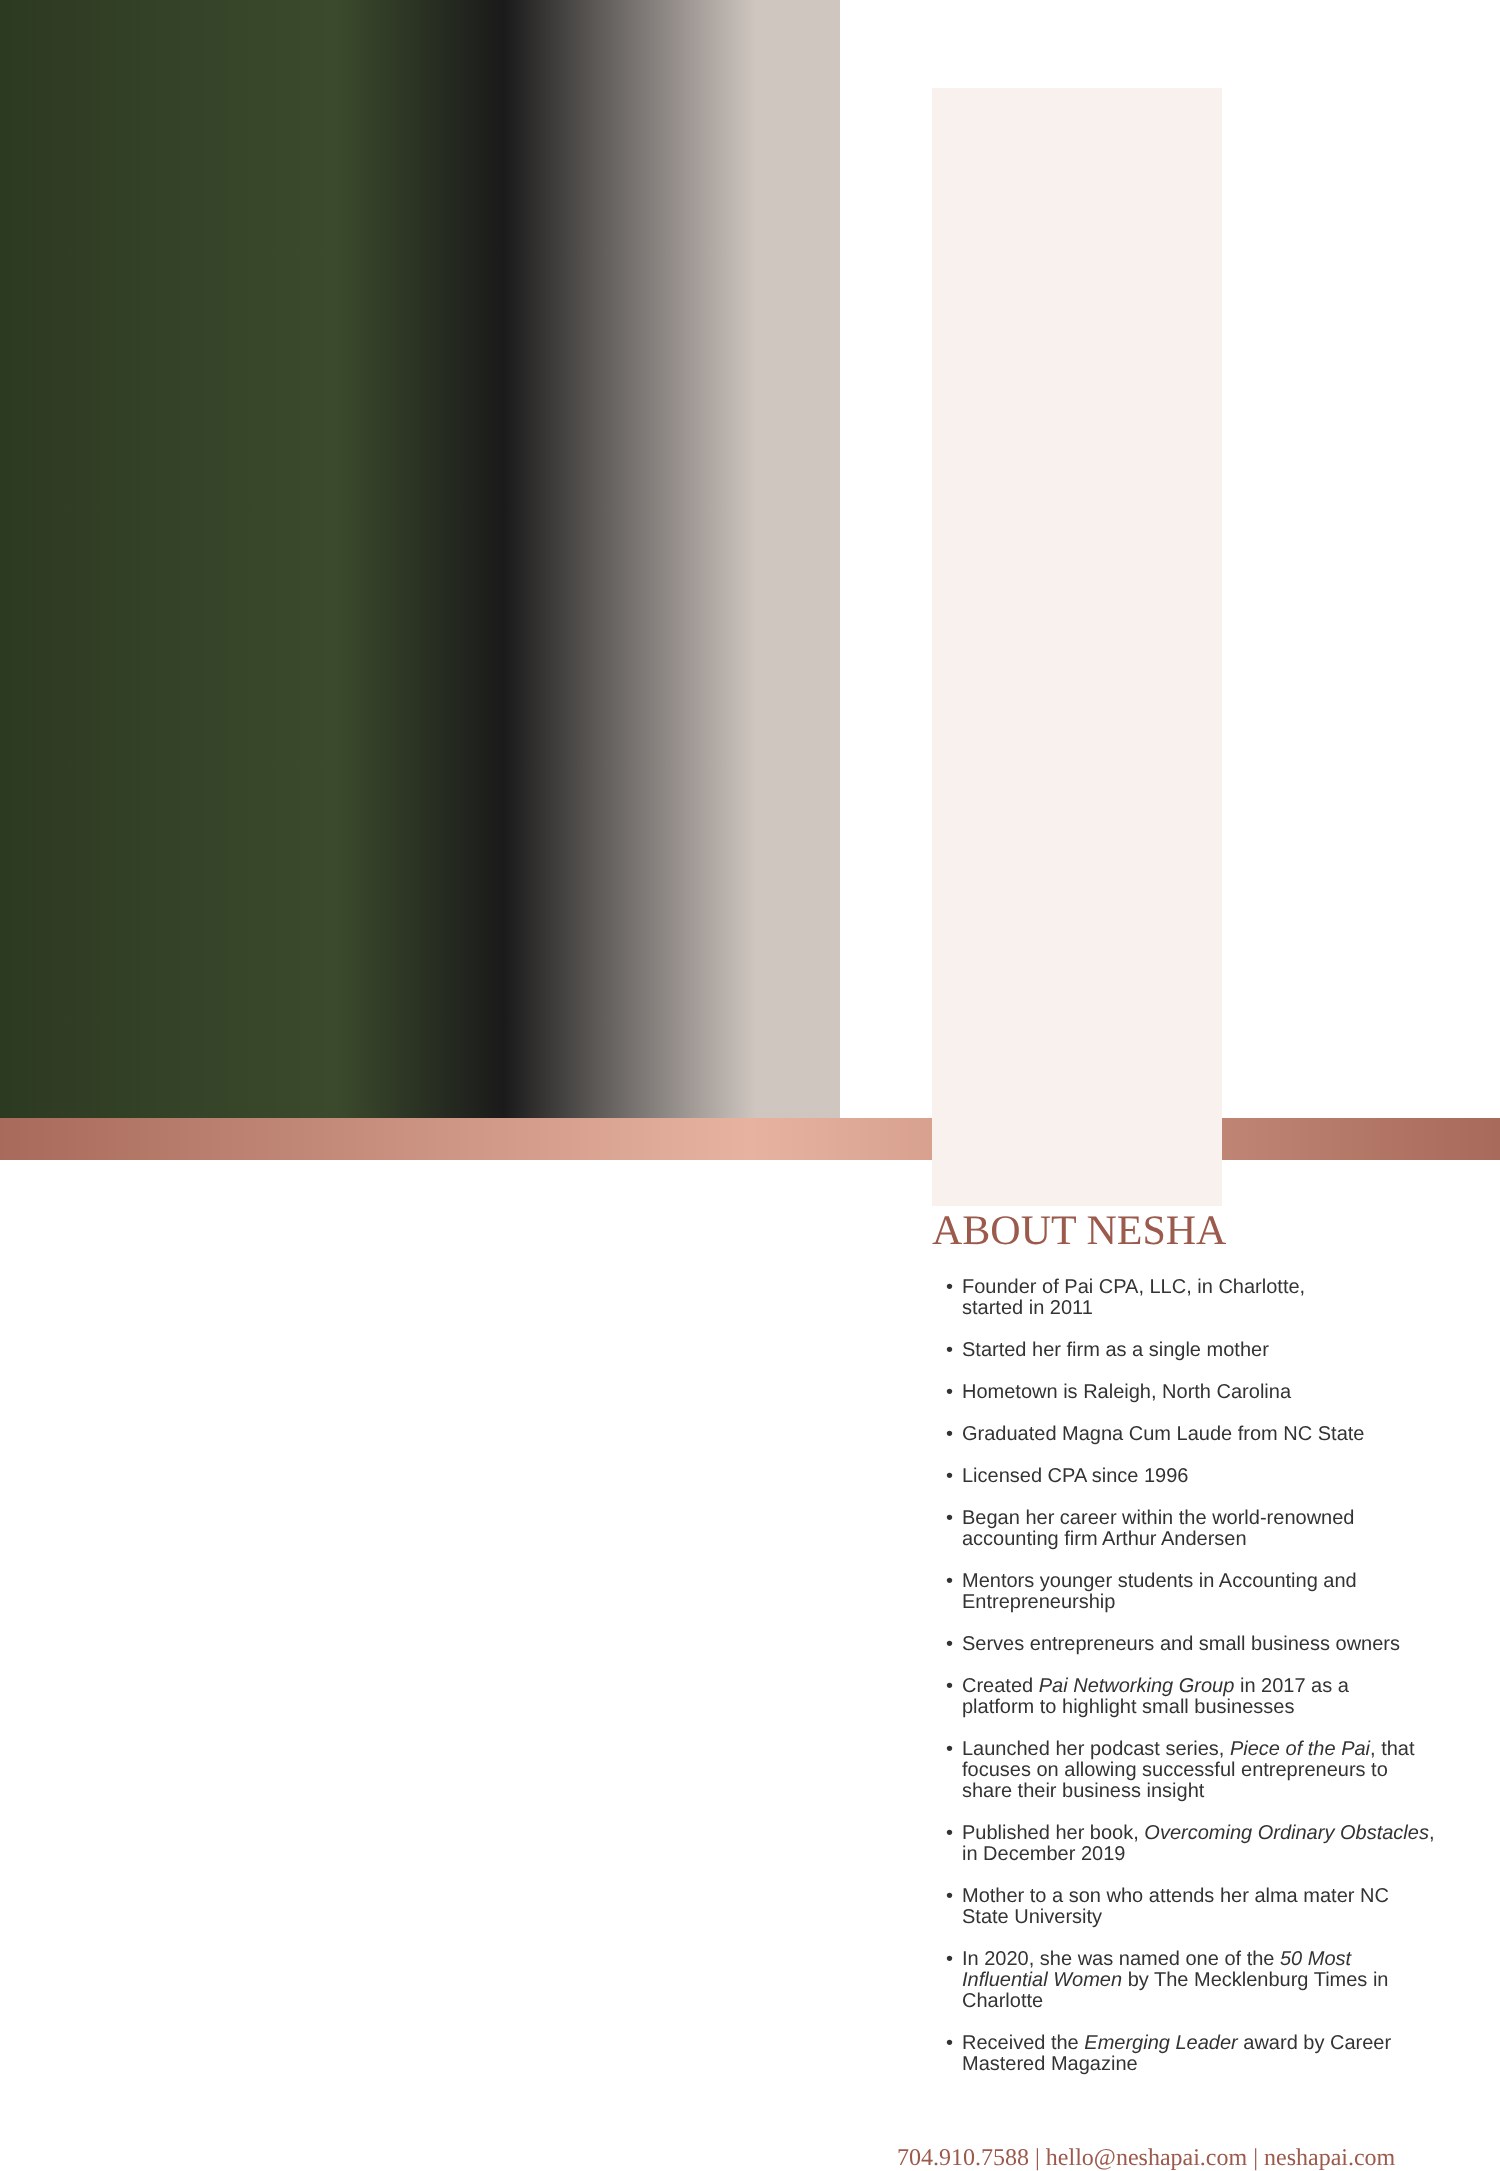ABOUT NESHA
• Founder of Pai CPA, LLC, in Charlotte,
started in 2011
• Started her firm as a single mother
• Hometown is Raleigh, North Carolina
• Graduated Magna Cum Laude from NC State
• Licensed CPA since 1996
• Began her career within the world-renowned
accounting firm Arthur Andersen
• Mentors younger students in Accounting and
Entrepreneurship
• Serves entrepreneurs and small business owners
• Created Pai Networking Group in 2017 as a
platform to highlight small businesses
• Launched her podcast series, Piece of the Pai, that
focuses on allowing successful entrepreneurs to
share their business insight
• Published her book, Overcoming Ordinary Obstacles,
in December 2019
• Mother to a son who attends her alma mater NC
State University
• In 2020, she was named one of the 50 Most
Influential Women by The Mecklenburg Times in
Charlotte
• Received the Emerging Leader award by Career
Mastered Magazine
704.910.7588 | hello@neshapai.com | neshapai.com